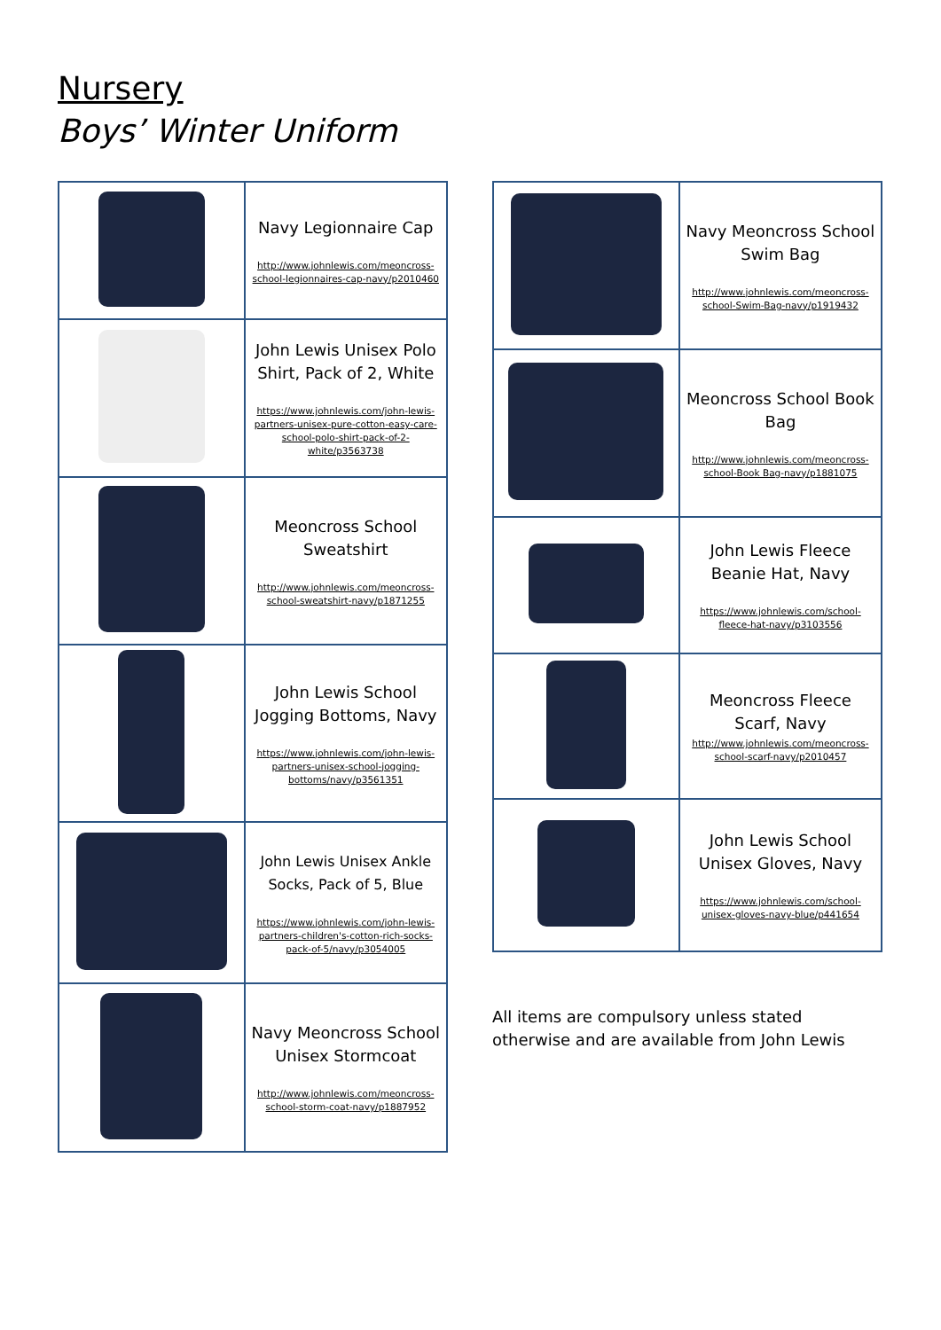Nursery
Boys’ Winter Uniform
| | Navy Legionnaire Cap http://www.johnlewis.com/meoncross-school-legionnaires-cap-navy/p2010460 |
| | John Lewis Unisex Polo Shirt, Pack of 2, White https://www.johnlewis.com/john-lewis-partners-unisex-pure-cotton-easy-care-school-polo-shirt-pack-of-2-white/p3563738 |
| | Meoncross School Sweatshirt http://www.johnlewis.com/meoncross-school-sweatshirt-navy/p1871255 |
| | John Lewis School Jogging Bottoms, Navy https://www.johnlewis.com/john-lewis-partners-unisex-school-jogging-bottoms/navy/p3561351 |
| | John Lewis Unisex Ankle Socks, Pack of 5, Blue https://www.johnlewis.com/john-lewis-partners-children's-cotton-rich-socks-pack-of-5/navy/p3054005 |
| | Navy Meoncross School Unisex Stormcoat http://www.johnlewis.com/meoncross-school-storm-coat-navy/p1887952 |
| | Navy Meoncross School Swim Bag http://www.johnlewis.com/meoncross-school-Swim-Bag-navy/p1919432 |
| | Meoncross School Book Bag http://www.johnlewis.com/meoncross-school-Book Bag-navy/p1881075 |
| | John Lewis Fleece Beanie Hat, Navy https://www.johnlewis.com/school-fleece-hat-navy/p3103556 |
| | Meoncross Fleece Scarf, Navy http://www.johnlewis.com/meoncross-school-scarf-navy/p2010457 |
| | John Lewis School Unisex Gloves, Navy https://www.johnlewis.com/school-unisex-gloves-navy-blue/p441654 |
All items are compulsory unless stated otherwise and are available from John Lewis